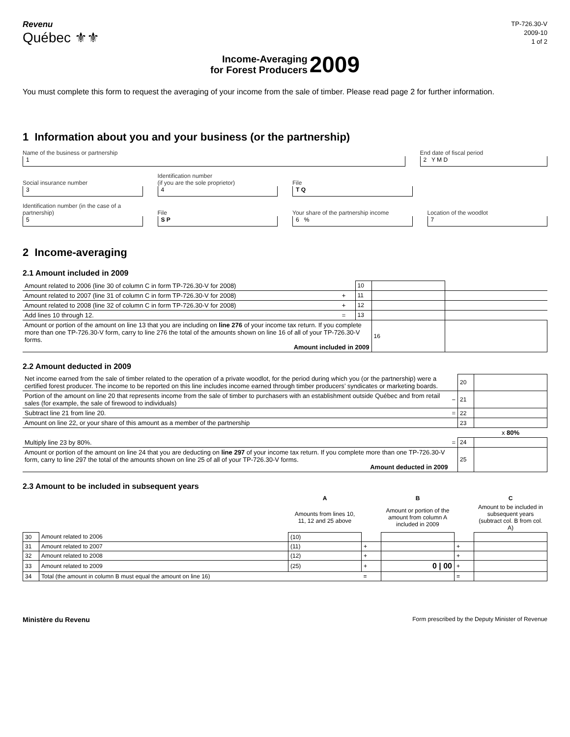Revenu
Québec ⚜⚜
TP-726.30-V
2009-10
1 of 2
Income-Averaging
for Forest Producers 2009
You must complete this form to request the averaging of your income from the sale of timber. Please read page 2 for further information.
1 Information about you and your business (or the partnership)
Name of the business or partnership
1
End date of fiscal period
2 Y M D
Social insurance number
3
Identification number
(if you are the sole proprietor)
4
File
T Q
Identification number (in the case of a partnership)
5
File
S P
Your share of the partnership income
6 %
Location of the woodlot
7
2 Income-averaging
2.1 Amount included in 2009
| Amount related to 2006 (line 30 of column C in form TP-726.30-V for 2008) | | 10 | | |
| Amount related to 2007 (line 31 of column C in form TP-726.30-V for 2008) | + | 11 | | |
| Amount related to 2008 (line 32 of column C in form TP-726.30-V for 2008) | + | 12 | | |
| Add lines 10 through 12. | = | 13 | | |
| Amount or portion of the amount on line 13 that you are including on line 276 of your income tax return. If you complete more than one TP-726.30-V form, carry to line 276 the total of the amounts shown on line 16 of all of your TP-726.30-V forms. Amount included in 2009 | | | 16 | |
2.2 Amount deducted in 2009
| Net income earned from the sale of timber related to the operation of a private woodlot, for the period during which you (or the partnership) were a certified forest producer. The income to be reported on this line includes income earned through timber producers’ syndicates or marketing boards. | | 20 | |
| Portion of the amount on line 20 that represents income from the sale of timber to purchasers with an establishment outside Québec and from retail sales (for example, the sale of firewood to individuals) | − | 21 | |
| Subtract line 21 from line 20. | = | 22 | |
| Amount on line 22, or your share of this amount as a member of the partnership | | 23 | |
| | | | x 80% |
| Multiply line 23 by 80%. | = | 24 | |
| Amount or portion of the amount on line 24 that you are deducting on line 297 of your income tax return. If you complete more than one TP-726.30-V form, carry to line 297 the total of the amounts shown on line 25 of all of your TP-726.30-V forms. Amount deducted in 2009 | | 25 | |
2.3 Amount to be included in subsequent years
| | | A | | B | | C |
| --- | --- | --- | --- | --- | --- | --- |
| | | Amounts from lines 10, 11, 12 and 25 above | | Amount or portion of the amount from column A included in 2009 | | Amount to be included in subsequent years (subtract col. B from col. A) |
| 30 | Amount related to 2006 | (10) | | | | |
| 31 | Amount related to 2007 | (11) | + | | + | |
| 32 | Amount related to 2008 | (12) | + | | + | |
| 33 | Amount related to 2009 | (25) | + | 0 / 00 | + | |
| 34 | Total (the amount in column B must equal the amount on line 16) | | = | | = | |
Ministère du Revenu Form prescribed by the Deputy Minister of Revenue